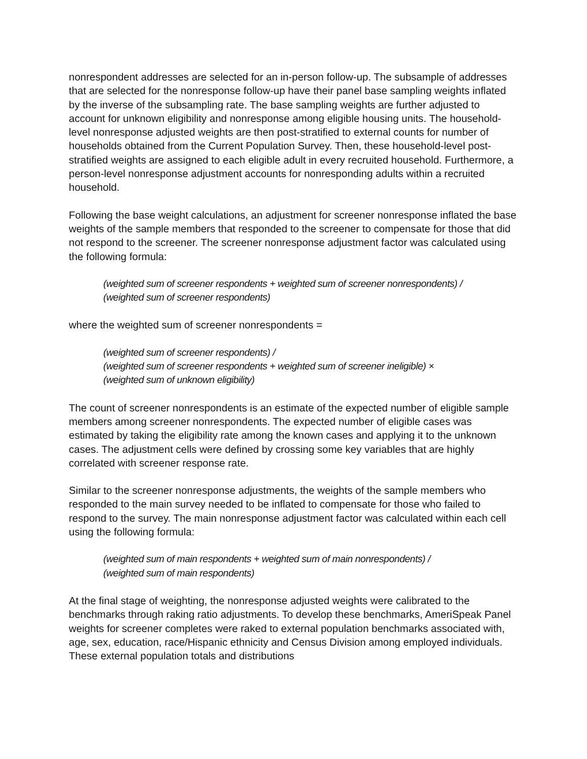nonrespondent addresses are selected for an in-person follow-up. The subsample of addresses that are selected for the nonresponse follow-up have their panel base sampling weights inflated by the inverse of the subsampling rate. The base sampling weights are further adjusted to account for unknown eligibility and nonresponse among eligible housing units. The household-level nonresponse adjusted weights are then post-stratified to external counts for number of households obtained from the Current Population Survey. Then, these household-level post-stratified weights are assigned to each eligible adult in every recruited household. Furthermore, a person-level nonresponse adjustment accounts for nonresponding adults within a recruited household.
Following the base weight calculations, an adjustment for screener nonresponse inflated the base weights of the sample members that responded to the screener to compensate for those that did not respond to the screener. The screener nonresponse adjustment factor was calculated using the following formula:
(weighted sum of screener respondents + weighted sum of screener nonrespondents) /
(weighted sum of screener respondents)
where the weighted sum of screener nonrespondents =
(weighted sum of screener respondents) /
(weighted sum of screener respondents + weighted sum of screener ineligible) ×
(weighted sum of unknown eligibility)
The count of screener nonrespondents is an estimate of the expected number of eligible sample members among screener nonrespondents. The expected number of eligible cases was estimated by taking the eligibility rate among the known cases and applying it to the unknown cases. The adjustment cells were defined by crossing some key variables that are highly correlated with screener response rate.
Similar to the screener nonresponse adjustments, the weights of the sample members who responded to the main survey needed to be inflated to compensate for those who failed to respond to the survey. The main nonresponse adjustment factor was calculated within each cell using the following formula:
(weighted sum of main respondents + weighted sum of main nonrespondents) /
(weighted sum of main respondents)
At the final stage of weighting, the nonresponse adjusted weights were calibrated to the benchmarks through raking ratio adjustments. To develop these benchmarks, AmeriSpeak Panel weights for screener completes were raked to external population benchmarks associated with, age, sex, education, race/Hispanic ethnicity and Census Division among employed individuals. These external population totals and distributions